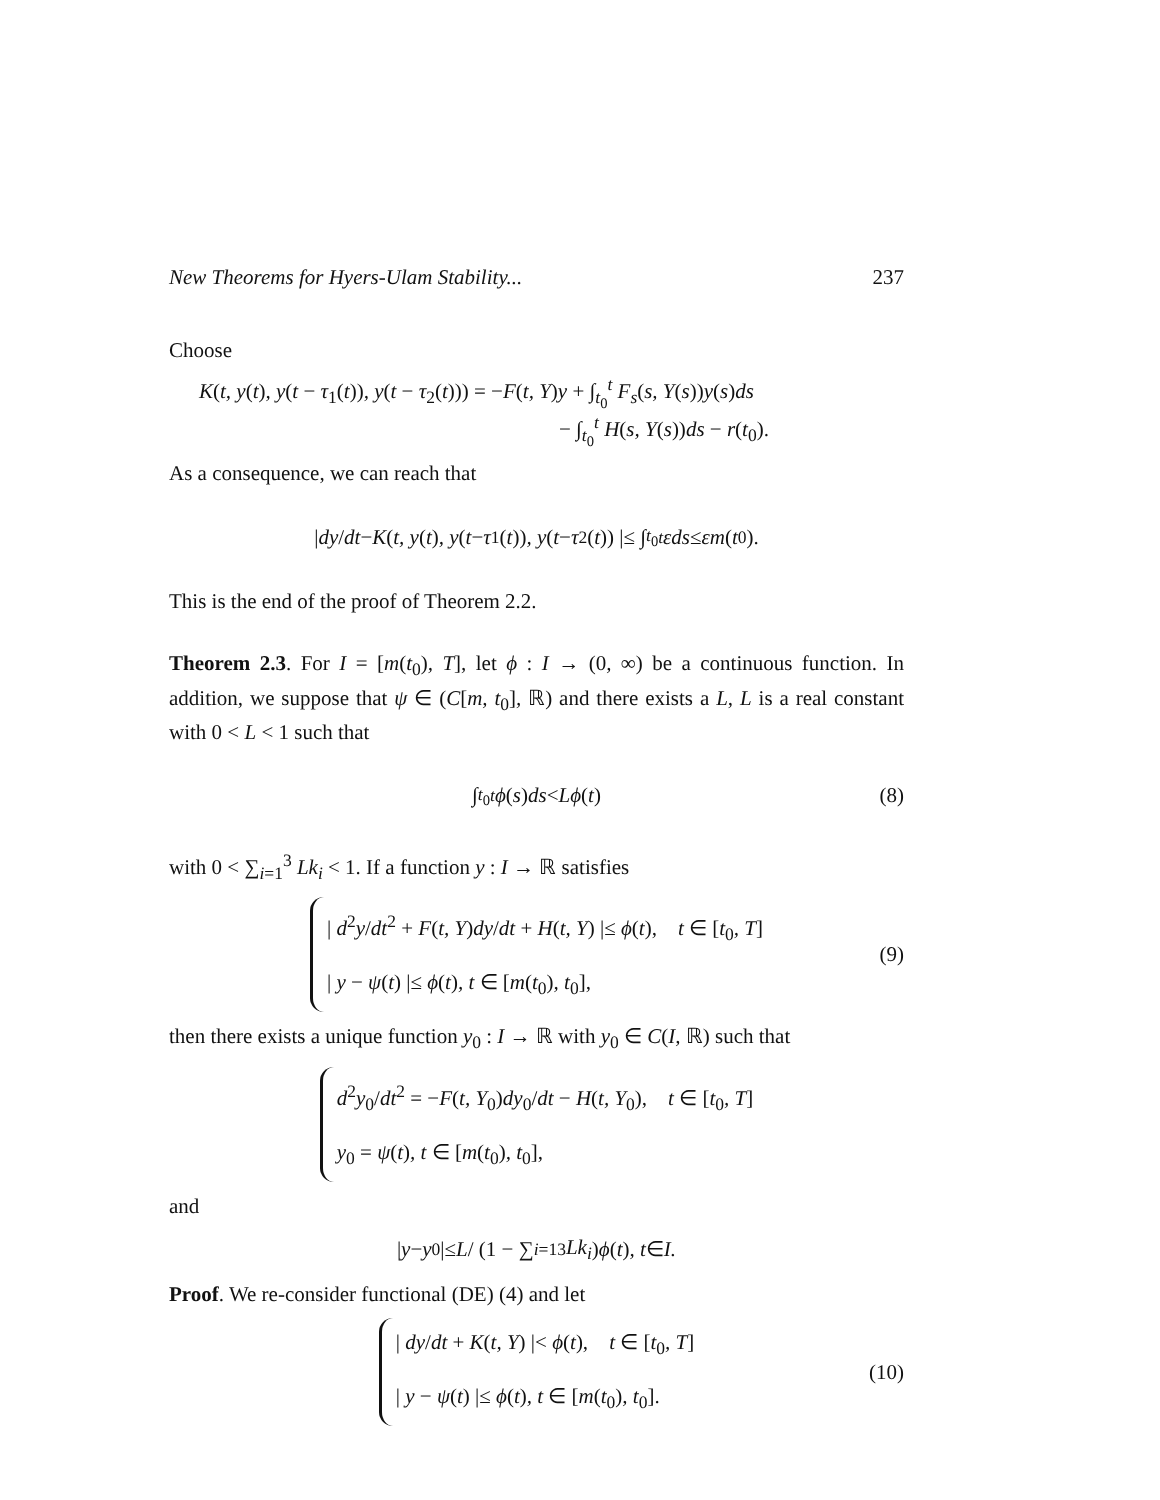New Theorems for Hyers-Ulam Stability... 237
Choose
K(t, y(t), y(t − τ<sub>1</sub>(t)), y(t − τ<sub>2</sub>(t))) = −F(t, Y)y + ∫<sub>t<sub>0</sub></sub><sup>t</sup> F<sub>s</sub>(s, Y(s))y(s)ds
− ∫<sub>t<sub>0</sub></sub><sup>t</sup> H(s, Y(s))ds − r(t<sub>0</sub>).
As a consequence, we can reach that
| dy / dt − K (t, y (t), y (t − τ<sub>1</sub>(t)), y (t − τ<sub>2</sub>(t)) |≤ ∫<sub>t<sub>0</sub></sub><sup>t</sup> εds ≤ εm (t<sub>0</sub>).
This is the end of the proof of Theorem 2.2.
Theorem 2.3. For I = [m(t<sub>0</sub>), T], let ϕ : I → (0, ∞) be a continuous function. In addition, we suppose that ψ ∈ (C[m, t<sub>0</sub>], ℝ) and there exists a L, L is a real constant with 0 < L < 1 such that
∫<sub>t<sub>0</sub></sub><sup>t</sup> ϕ (s) ds < Lϕ (t) (8)
with 0 < ∑<sub>i=1</sub><sup>3</sup> Lk<sub>i</sub> < 1. If a function y : I → ℝ satisfies
| d<sup>2</sup>y/dt<sup>2</sup> + F(t, Y)dy/dt + H(t, Y) |≤ ϕ(t), t ∈ [t<sub>0</sub>, T]
| y − ψ(t) |≤ ϕ(t), t ∈ [m(t<sub>0</sub>), t<sub>0</sub>],
(9)
then there exists a unique function y<sub>0</sub> : I → ℝ with y<sub>0</sub> ∈ C(I, ℝ) such that
d<sup>2</sup>y<sub>0</sub>/dt<sup>2</sup> = −F(t, Y<sub>0</sub>)dy<sub>0</sub>/dt − H(t, Y<sub>0</sub>), t ∈ [t<sub>0</sub>, T]
y<sub>0</sub> = ψ(t), t ∈ [m(t<sub>0</sub>), t<sub>0</sub>],
and
| y − y<sub>0</sub> |≤ L / (1 − ∑<sub>i=1</sub><sup>3</sup> Lk<sub>i</sub>) ϕ (t), t ∈ I.
Proof. We re-consider functional (DE) (4) and let
| dy/dt + K(t, Y) |< ϕ(t), t ∈ [t<sub>0</sub>, T]
| y − ψ(t) |≤ ϕ(t), t ∈ [m(t<sub>0</sub>), t<sub>0</sub>].
(10)